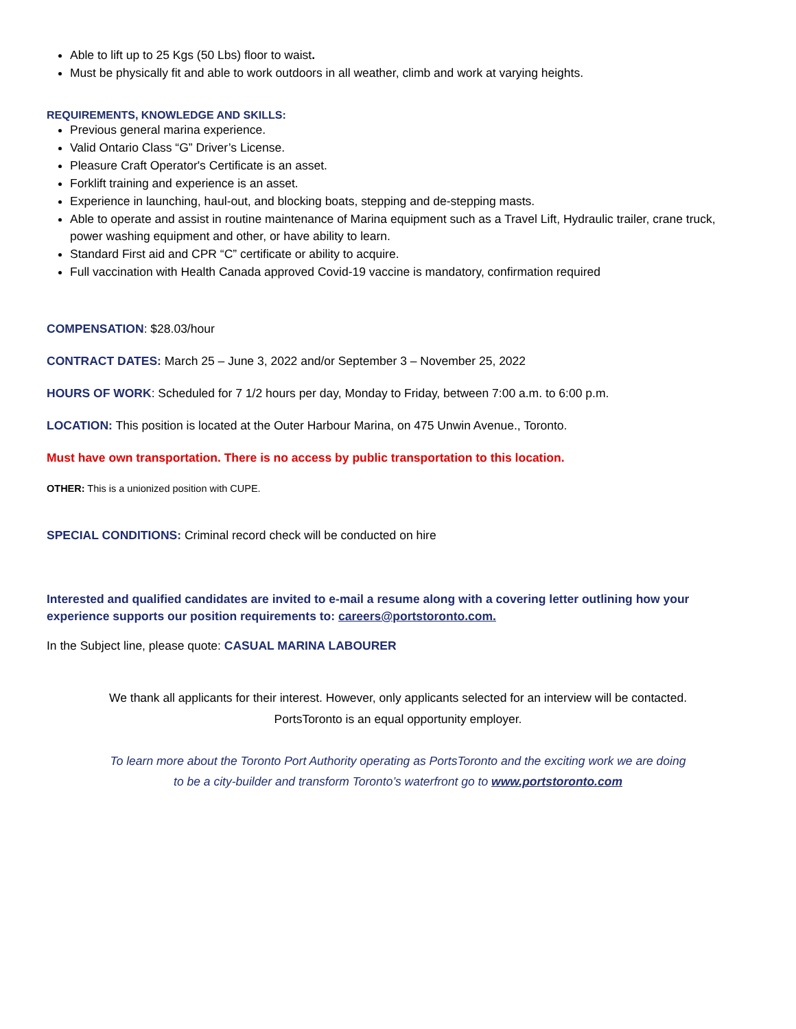Able to lift up to 25 Kgs (50 Lbs) floor to waist.
Must be physically fit and able to work outdoors in all weather, climb and work at varying heights.
REQUIREMENTS, KNOWLEDGE AND SKILLS:
Previous general marina experience.
Valid Ontario Class “G” Driver’s License.
Pleasure Craft Operator's Certificate is an asset.
Forklift training and experience is an asset.
Experience in launching, haul-out, and blocking boats, stepping and de-stepping masts.
Able to operate and assist in routine maintenance of Marina equipment such as a Travel Lift, Hydraulic trailer, crane truck, power washing equipment and other, or have ability to learn.
Standard First aid and CPR “C” certificate or ability to acquire.
Full vaccination with Health Canada approved Covid-19 vaccine is mandatory, confirmation required
COMPENSATION: $28.03/hour
CONTRACT DATES: March 25 – June 3, 2022 and/or September 3 – November 25, 2022
HOURS OF WORK: Scheduled for 7 1/2 hours per day, Monday to Friday, between 7:00 a.m. to 6:00 p.m.
LOCATION: This position is located at the Outer Harbour Marina, on 475 Unwin Avenue., Toronto.
Must have own transportation. There is no access by public transportation to this location.
OTHER: This is a unionized position with CUPE.
SPECIAL CONDITIONS: Criminal record check will be conducted on hire
Interested and qualified candidates are invited to e-mail a resume along with a covering letter outlining how your experience supports our position requirements to: careers@portstoronto.com.
In the Subject line, please quote: CASUAL MARINA LABOURER
We thank all applicants for their interest. However, only applicants selected for an interview will be contacted.
PortsToronto is an equal opportunity employer.
To learn more about the Toronto Port Authority operating as PortsToronto and the exciting work we are doing
to be a city-builder and transform Toronto’s waterfront go to www.portstoronto.com